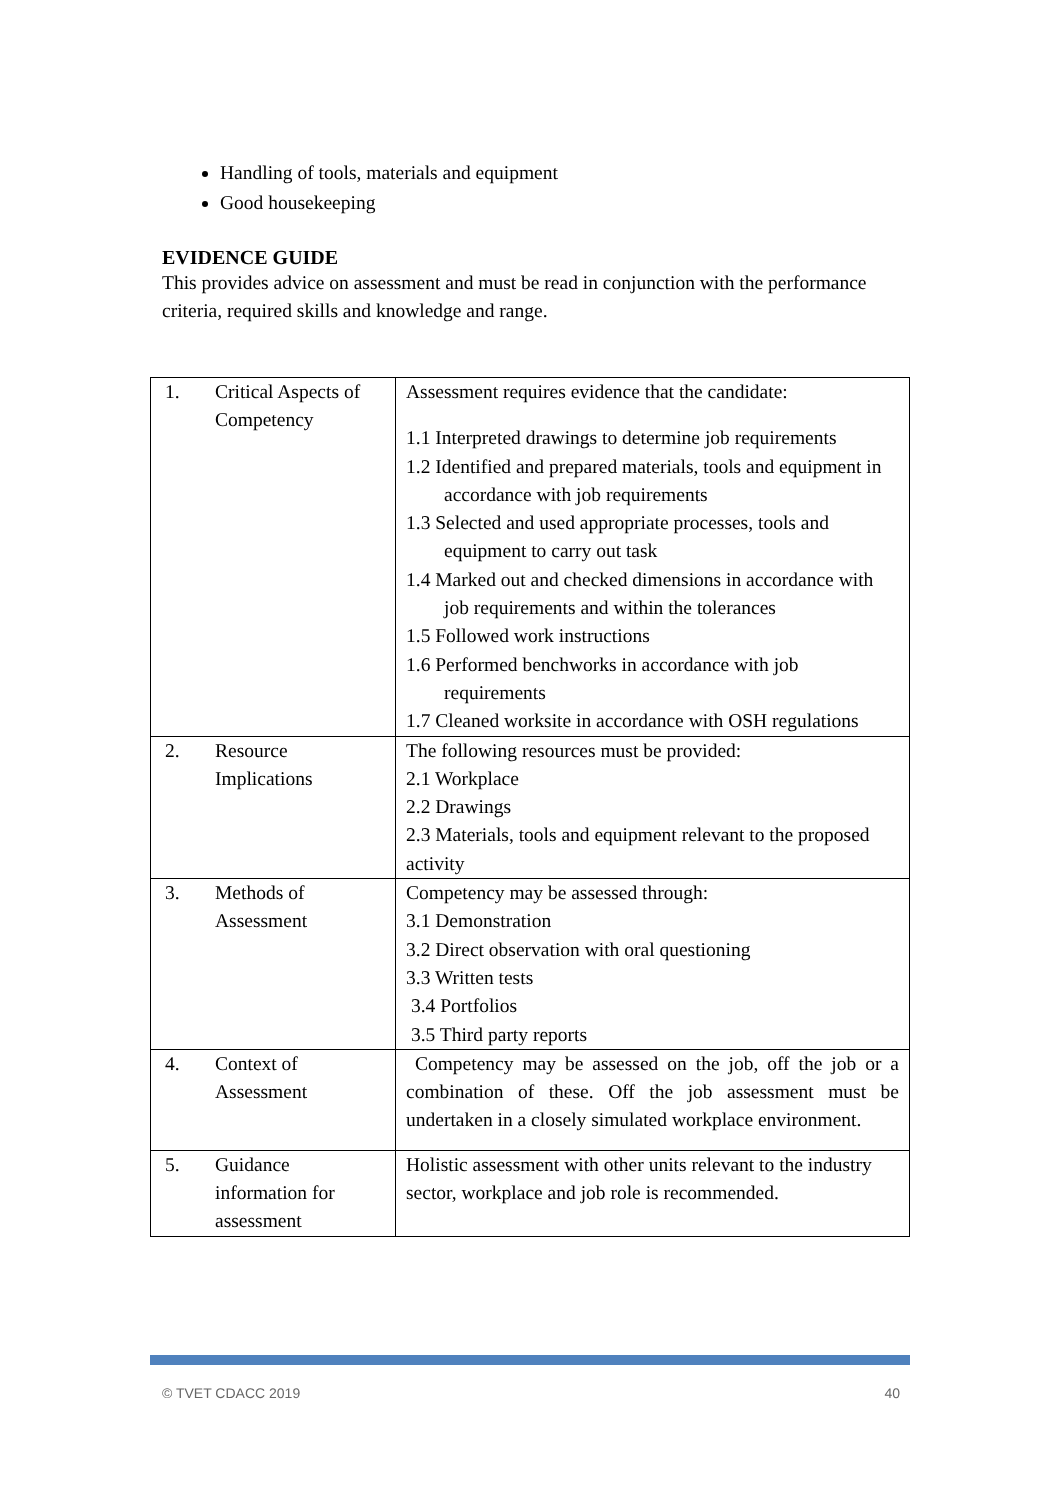Handling of tools, materials and equipment
Good housekeeping
EVIDENCE GUIDE
This provides advice on assessment and must be read in conjunction with the performance criteria, required skills and knowledge and range.
| 1. | Critical Aspects of Competency | Assessment requires evidence that the candidate: 1.1 Interpreted drawings to determine job requirements 1.2 Identified and prepared materials, tools and equipment in accordance with job requirements 1.3 Selected and used appropriate processes, tools and equipment to carry out task 1.4 Marked out and checked dimensions in accordance with job requirements and within the tolerances 1.5 Followed work instructions 1.6 Performed benchworks in accordance with job requirements 1.7 Cleaned worksite in accordance with OSH regulations |
| 2. | Resource Implications | The following resources must be provided: 2.1 Workplace 2.2 Drawings 2.3 Materials, tools and equipment relevant to the proposed activity |
| 3. | Methods of Assessment | Competency may be assessed through: 3.1 Demonstration 3.2 Direct observation with oral questioning 3.3 Written tests 3.4 Portfolios 3.5 Third party reports |
| 4. | Context of Assessment | Competency may be assessed on the job, off the job or a combination of these. Off the job assessment must be undertaken in a closely simulated workplace environment. |
| 5. | Guidance information for assessment | Holistic assessment with other units relevant to the industry sector, workplace and job role is recommended. |
© TVET CDACC 2019 40